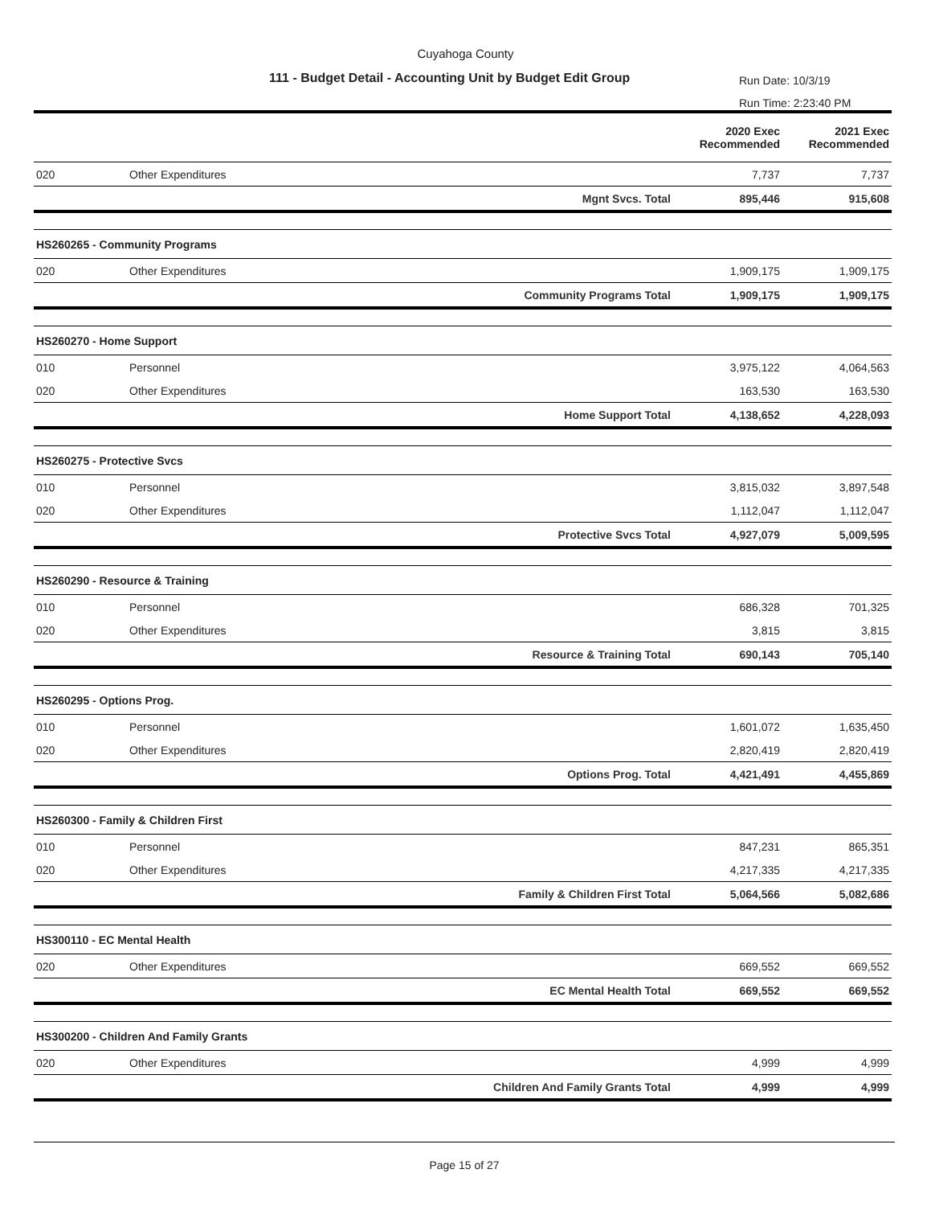Cuyahoga County
111 - Budget Detail - Accounting Unit by Budget Edit Group
Run Date: 10/3/19
Run Time: 2:23:40 PM
| | | | 2020 Exec Recommended | 2021 Exec Recommended |
| --- | --- | --- | --- | --- |
| 020 | Other Expenditures | | 7,737 | 7,737 |
| | | Mgnt Svcs. Total | 895,446 | 915,608 |
| HS260265 - Community Programs | | | | |
| 020 | Other Expenditures | | 1,909,175 | 1,909,175 |
| | | Community Programs Total | 1,909,175 | 1,909,175 |
| HS260270 - Home Support | | | | |
| 010 | Personnel | | 3,975,122 | 4,064,563 |
| 020 | Other Expenditures | | 163,530 | 163,530 |
| | | Home Support Total | 4,138,652 | 4,228,093 |
| HS260275 - Protective Svcs | | | | |
| 010 | Personnel | | 3,815,032 | 3,897,548 |
| 020 | Other Expenditures | | 1,112,047 | 1,112,047 |
| | | Protective Svcs Total | 4,927,079 | 5,009,595 |
| HS260290 - Resource & Training | | | | |
| 010 | Personnel | | 686,328 | 701,325 |
| 020 | Other Expenditures | | 3,815 | 3,815 |
| | | Resource & Training Total | 690,143 | 705,140 |
| HS260295 - Options Prog. | | | | |
| 010 | Personnel | | 1,601,072 | 1,635,450 |
| 020 | Other Expenditures | | 2,820,419 | 2,820,419 |
| | | Options Prog. Total | 4,421,491 | 4,455,869 |
| HS260300 - Family & Children First | | | | |
| 010 | Personnel | | 847,231 | 865,351 |
| 020 | Other Expenditures | | 4,217,335 | 4,217,335 |
| | | Family & Children First Total | 5,064,566 | 5,082,686 |
| HS300110 - EC Mental Health | | | | |
| 020 | Other Expenditures | | 669,552 | 669,552 |
| | | EC Mental Health Total | 669,552 | 669,552 |
| HS300200 - Children And Family Grants | | | | |
| 020 | Other Expenditures | | 4,999 | 4,999 |
| | | Children And Family Grants Total | 4,999 | 4,999 |
Page 15 of 27